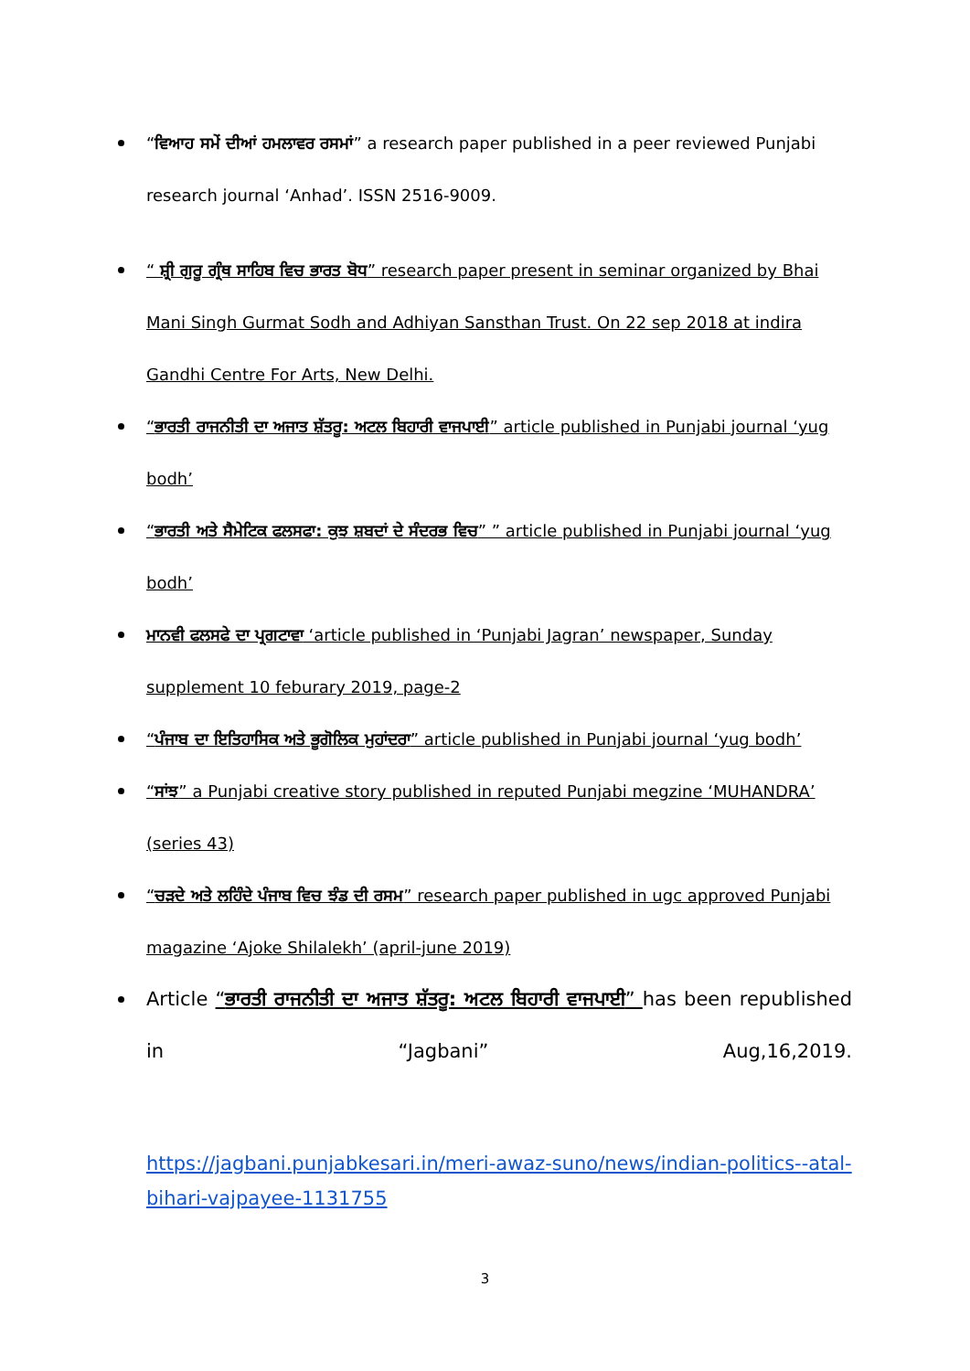“ਵਿਆਹ ਸਮੇਂ ਦੀਆਂ ਹਮਲਾਵਰ ਰਸਮਾਂ” a research paper published in a peer reviewed Punjabi research journal ‘Anhad’. ISSN 2516-9009.
“ ਸ਼੍ਰੀ ਗੁਰੂ ਗ੍ਰੰਥ ਸਾਹਿਬ ਵਿਚ ਭਾਰਤ ਬੋਧ” research paper present in seminar organized by Bhai Mani Singh Gurmat Sodh and Adhiyan Sansthan Trust. On 22 sep 2018 at indira Gandhi Centre For Arts, New Delhi.
“ਭਾਰਤੀ ਰਾਜਨੀਤੀ ਦਾ ਅਜਾਤ ਸ਼ੱਤਰੂ: ਅਟਲ ਬਿਹਾਰੀ ਵਾਜਪਾਈ” article published in Punjabi journal ‘yug bodh’
“ਭਾਰਤੀ ਅਤੇ ਸੈਮੇਟਿਕ ਫਲਸਫਾ: ਕੁਝ ਸ਼ਬਦਾਂ ਦੇ ਸੰਦਰਭ ਵਿਚ” ” article published in Punjabi journal ‘yug bodh’
ਮਾਨਵੀ ਫਲਸਫੇ ਦਾ ਪ੍ਰਗਟਾਵਾ ‘article published in ‘Punjabi Jagran’ newspaper, Sunday supplement 10 feburary 2019, page-2
“ਪੰਜਾਬ ਦਾ ਇਤਿਹਾਸਿਕ ਅਤੇ ਭੂਗੋਲਿਕ ਮੁਹਾਂਦਰਾ” article published in Punjabi journal ‘yug bodh’
“ਸਾਂਝ” a Punjabi creative story published in reputed Punjabi megzine ‘MUHANDRA’ (series 43)
“ਚੜਦੇ ਅਤੇ ਲਹਿੰਦੇ ਪੰਜਾਬ ਵਿਚ ਝੰਡ ਦੀ ਰਸਮ” research paper published in ugc approved Punjabi magazine ‘Ajoke Shilalekh’ (april-june 2019)
Article “ਭਾਰਤੀ ਰਾਜਨੀਤੀ ਦਾ ਅਜਾਤ ਸ਼ੱਤਰੂ: ਅਟਲ ਬਿਹਾਰੀ ਵਾਜਪਾਈ” has been republished in “Jagbani” Aug,16,2019.
https://jagbani.punjabkesari.in/meri-awaz-suno/news/indian-politics--atal-bihari-vajpayee-1131755
3